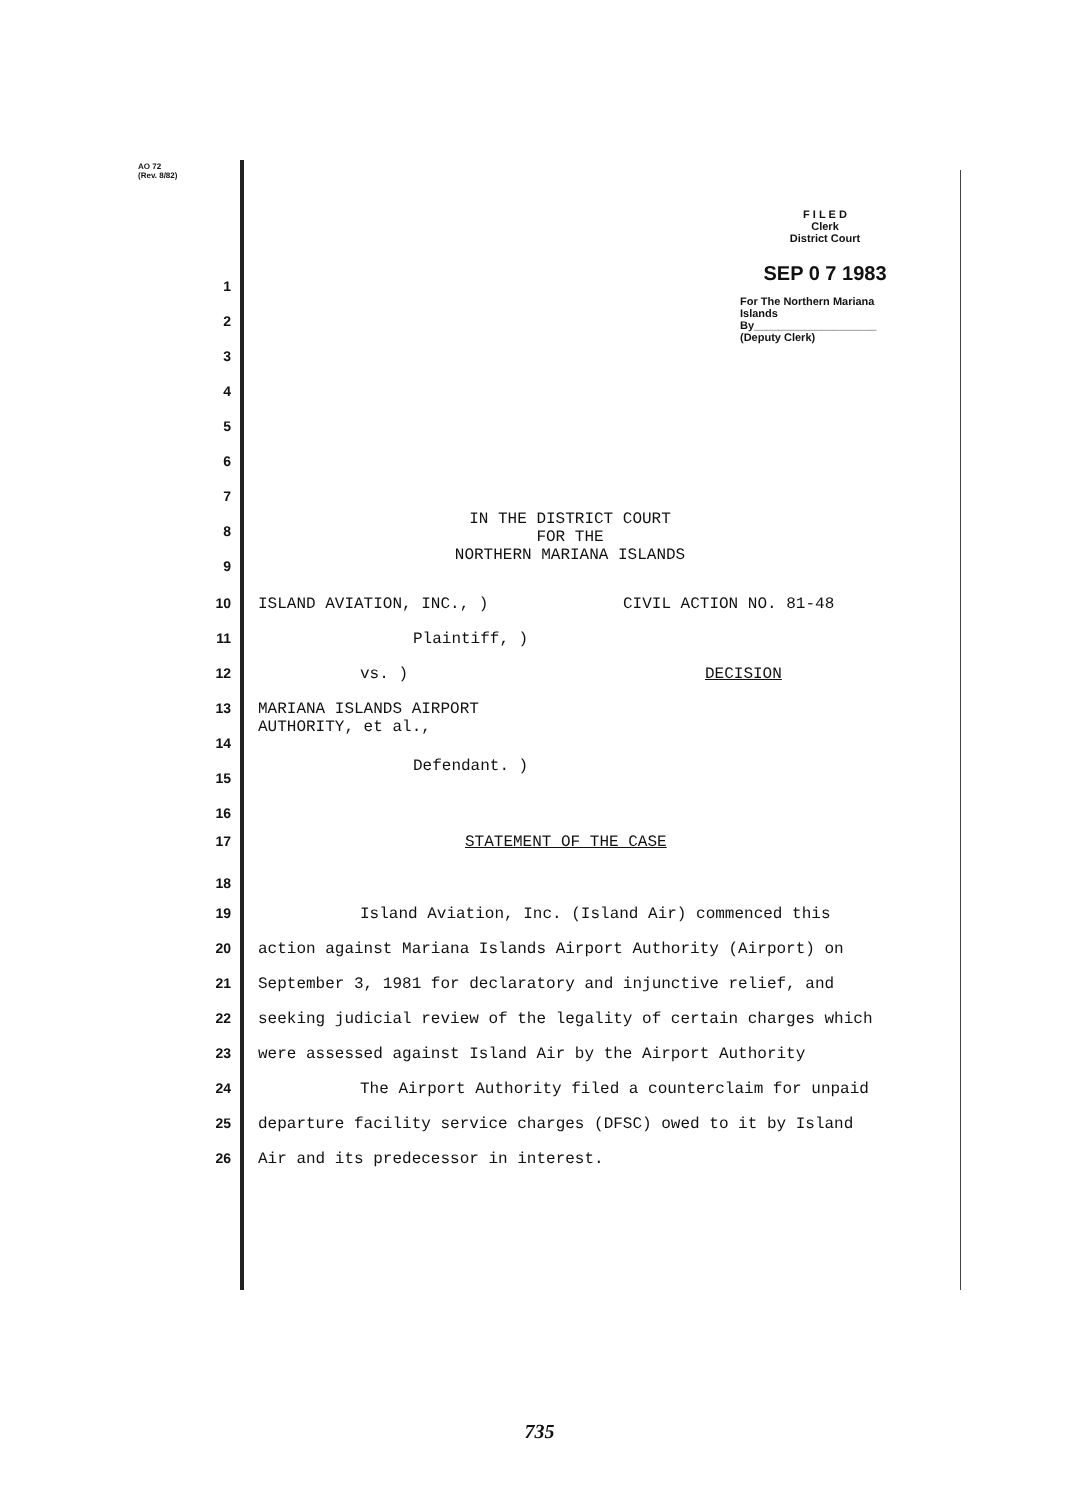AO 72
(Rev. 8/82)
F I L E D
Clerk
District Court
SEP 0 7 1983
For The Northern Mariana Islands
By____________________
(Deputy Clerk)
1
2
3
4
5
6
7
IN THE DISTRICT COURT
FOR THE
NORTHERN MARIANA ISLANDS
8
9
10 ISLAND AVIATION, INC., ) CIVIL ACTION NO. 81-48
11 Plaintiff, )
12 vs. ) DECISION
13 MARIANA ISLANDS AIRPORT
AUTHORITY, et al.,
14
Defendant. )
15
16
17 STATEMENT OF THE CASE
18
19 Island Aviation, Inc. (Island Air) commenced this
20 action against Mariana Islands Airport Authority (Airport) on
21 September 3, 1981 for declaratory and injunctive relief, and
22 seeking judicial review of the legality of certain charges which
23 were assessed against Island Air by the Airport Authority
24 The Airport Authority filed a counterclaim for unpaid
25 departure facility service charges (DFSC) owed to it by Island
26 Air and its predecessor in interest.
735